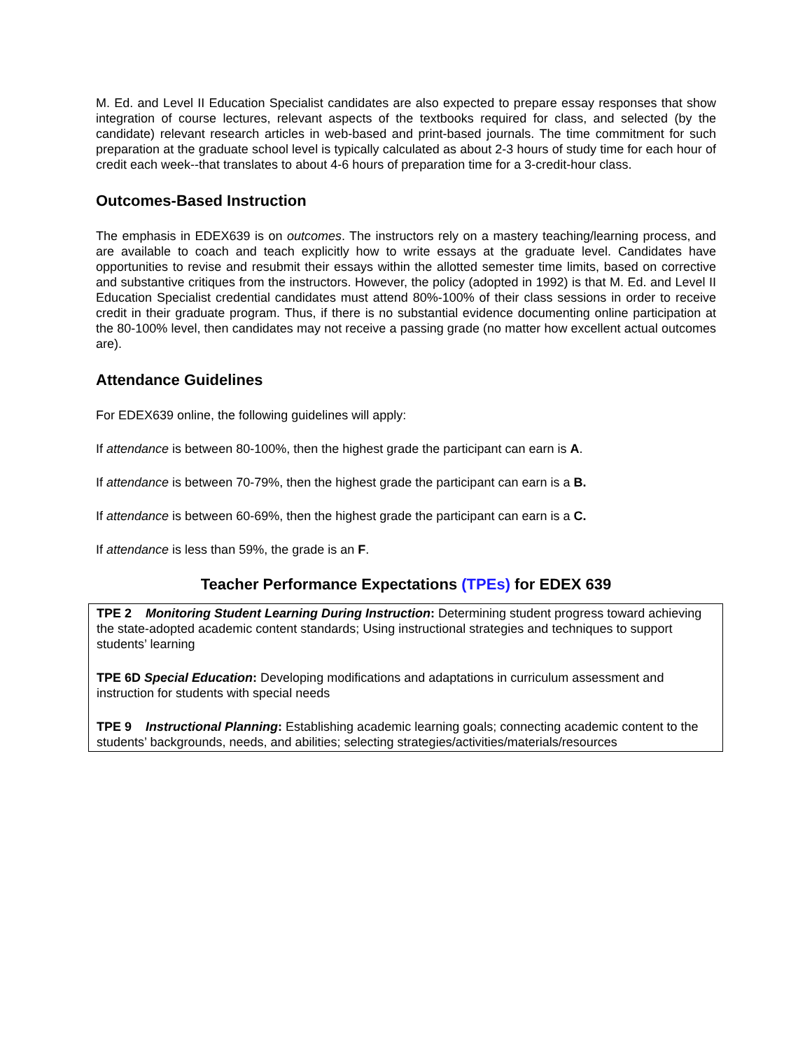M. Ed. and Level II Education Specialist candidates are also expected to prepare essay responses that show integration of course lectures, relevant aspects of the textbooks required for class, and selected (by the candidate) relevant research articles in web-based and print-based journals. The time commitment for such preparation at the graduate school level is typically calculated as about 2-3 hours of study time for each hour of credit each week--that translates to about 4-6 hours of preparation time for a 3-credit-hour class.
Outcomes-Based Instruction
The emphasis in EDEX639 is on outcomes. The instructors rely on a mastery teaching/learning process, and are available to coach and teach explicitly how to write essays at the graduate level. Candidates have opportunities to revise and resubmit their essays within the allotted semester time limits, based on corrective and substantive critiques from the instructors. However, the policy (adopted in 1992) is that M. Ed. and Level II Education Specialist credential candidates must attend 80%-100% of their class sessions in order to receive credit in their graduate program. Thus, if there is no substantial evidence documenting online participation at the 80-100% level, then candidates may not receive a passing grade (no matter how excellent actual outcomes are).
Attendance Guidelines
For EDEX639 online, the following guidelines will apply:
If attendance is between 80-100%, then the highest grade the participant can earn is A.
If attendance is between 70-79%, then the highest grade the participant can earn is a B.
If attendance is between 60-69%, then the highest grade the participant can earn is a C.
If attendance is less than 59%, the grade is an F.
Teacher Performance Expectations (TPEs) for EDEX 639
TPE 2 Monitoring Student Learning During Instruction: Determining student progress toward achieving the state-adopted academic content standards; Using instructional strategies and techniques to support students’ learning
TPE 6D Special Education: Developing modifications and adaptations in curriculum assessment and instruction for students with special needs
TPE 9 Instructional Planning: Establishing academic learning goals; connecting academic content to the students’ backgrounds, needs, and abilities; selecting strategies/activities/materials/resources